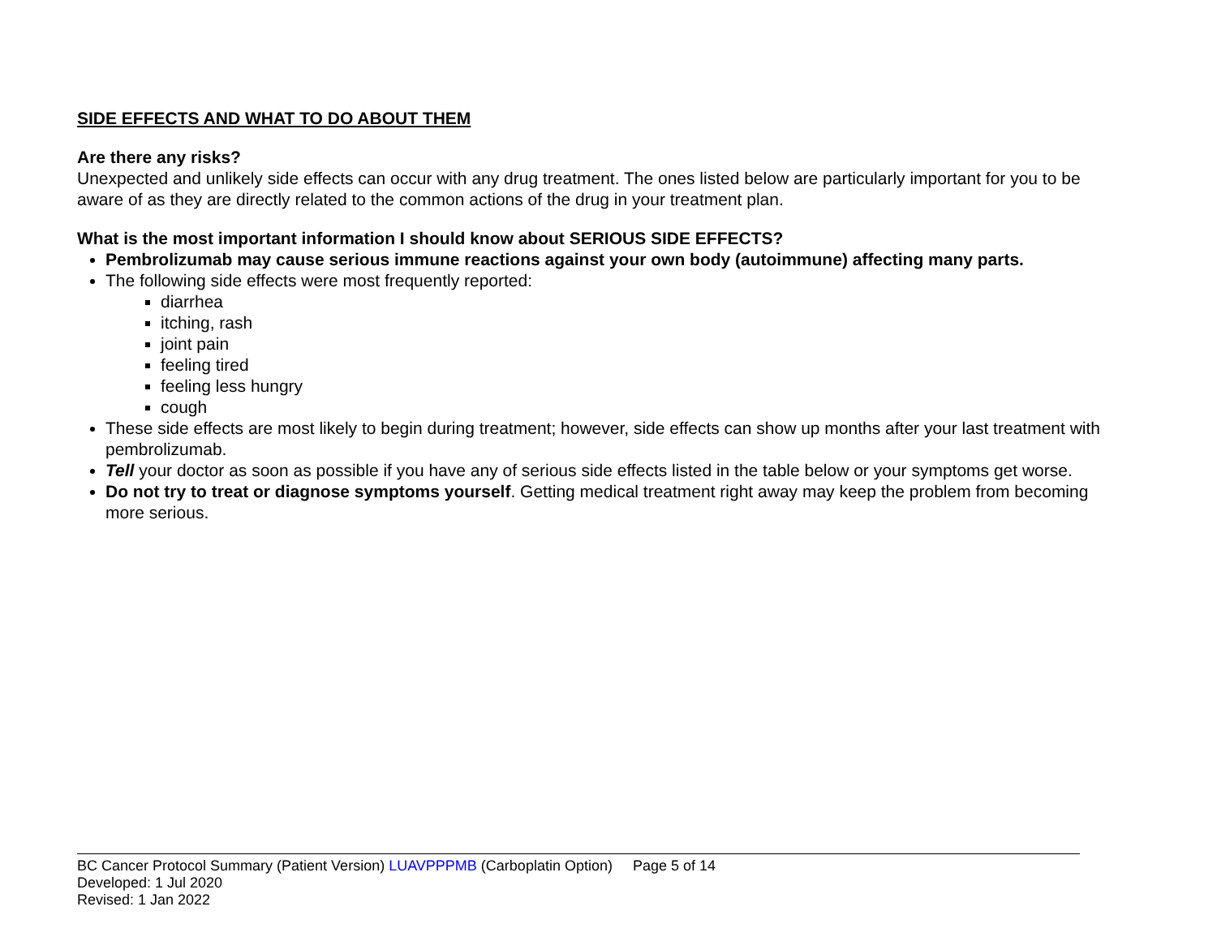SIDE EFFECTS AND WHAT TO DO ABOUT THEM
Are there any risks?
Unexpected and unlikely side effects can occur with any drug treatment. The ones listed below are particularly important for you to be aware of as they are directly related to the common actions of the drug in your treatment plan.
What is the most important information I should know about SERIOUS SIDE EFFECTS?
Pembrolizumab may cause serious immune reactions against your own body (autoimmune) affecting many parts.
The following side effects were most frequently reported:
diarrhea
itching, rash
joint pain
feeling tired
feeling less hungry
cough
These side effects are most likely to begin during treatment; however, side effects can show up months after your last treatment with pembrolizumab.
Tell your doctor as soon as possible if you have any of serious side effects listed in the table below or your symptoms get worse.
Do not try to treat or diagnose symptoms yourself. Getting medical treatment right away may keep the problem from becoming more serious.
BC Cancer Protocol Summary (Patient Version) LUAVPPPMB (Carboplatin Option) Page 5 of 14
Developed: 1 Jul 2020
Revised: 1 Jan 2022